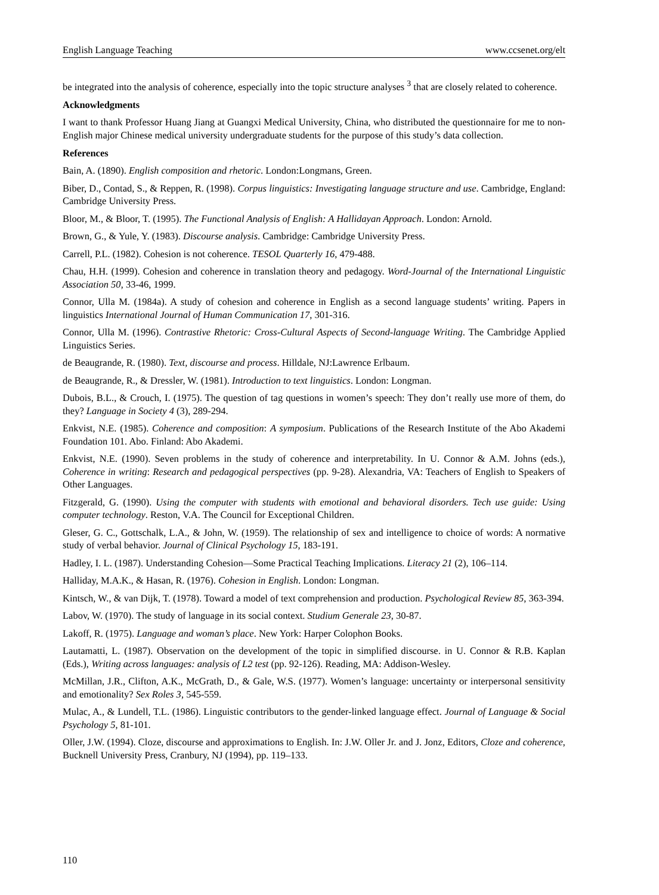English Language Teaching www.ccsenet.org/elt
be integrated into the analysis of coherence, especially into the topic structure analyses <sup>3</sup> that are closely related to coherence.
Acknowledgments
I want to thank Professor Huang Jiang at Guangxi Medical University, China, who distributed the questionnaire for me to non-English major Chinese medical university undergraduate students for the purpose of this study’s data collection.
References
Bain, A. (1890). English composition and rhetoric. London:Longmans, Green.
Biber, D., Contad, S., & Reppen, R. (1998). Corpus linguistics: Investigating language structure and use. Cambridge, England: Cambridge University Press.
Bloor, M., & Bloor, T. (1995). The Functional Analysis of English: A Hallidayan Approach. London: Arnold.
Brown, G., & Yule, Y. (1983). Discourse analysis. Cambridge: Cambridge University Press.
Carrell, P.L. (1982). Cohesion is not coherence. TESOL Quarterly 16, 479-488.
Chau, H.H. (1999). Cohesion and coherence in translation theory and pedagogy. Word-Journal of the International Linguistic Association 50, 33-46, 1999.
Connor, Ulla M. (1984a). A study of cohesion and coherence in English as a second language students’ writing. Papers in linguistics International Journal of Human Communication 17, 301-316.
Connor, Ulla M. (1996). Contrastive Rhetoric: Cross-Cultural Aspects of Second-language Writing. The Cambridge Applied Linguistics Series.
de Beaugrande, R. (1980). Text, discourse and process. Hilldale, NJ:Lawrence Erlbaum.
de Beaugrande, R., & Dressler, W. (1981). Introduction to text linguistics. London: Longman.
Dubois, B.L., & Crouch, I. (1975). The question of tag questions in women’s speech: They don’t really use more of them, do they? Language in Society 4 (3), 289-294.
Enkvist, N.E. (1985). Coherence and composition: A symposium. Publications of the Research Institute of the Abo Akademi Foundation 101. Abo. Finland: Abo Akademi.
Enkvist, N.E. (1990). Seven problems in the study of coherence and interpretability. In U. Connor & A.M. Johns (eds.), Coherence in writing: Research and pedagogical perspectives (pp. 9-28). Alexandria, VA: Teachers of English to Speakers of Other Languages.
Fitzgerald, G. (1990). Using the computer with students with emotional and behavioral disorders. Tech use guide: Using computer technology. Reston, V.A. The Council for Exceptional Children.
Gleser, G. C., Gottschalk, L.A., & John, W. (1959). The relationship of sex and intelligence to choice of words: A normative study of verbal behavior. Journal of Clinical Psychology 15, 183-191.
Hadley, I. L. (1987). Understanding Cohesion—Some Practical Teaching Implications. Literacy 21 (2), 106–114.
Halliday, M.A.K., & Hasan, R. (1976). Cohesion in English. London: Longman.
Kintsch, W., & van Dijk, T. (1978). Toward a model of text comprehension and production. Psychological Review 85, 363-394.
Labov, W. (1970). The study of language in its social context. Studium Generale 23, 30-87.
Lakoff, R. (1975). Language and woman’s place. New York: Harper Colophon Books.
Lautamatti, L. (1987). Observation on the development of the topic in simplified discourse. in U. Connor & R.B. Kaplan (Eds.), Writing across languages: analysis of L2 test (pp. 92-126). Reading, MA: Addison-Wesley.
McMillan, J.R., Clifton, A.K., McGrath, D., & Gale, W.S. (1977). Women’s language: uncertainty or interpersonal sensitivity and emotionality? Sex Roles 3, 545-559.
Mulac, A., & Lundell, T.L. (1986). Linguistic contributors to the gender-linked language effect. Journal of Language & Social Psychology 5, 81-101.
Oller, J.W. (1994). Cloze, discourse and approximations to English. In: J.W. Oller Jr. and J. Jonz, Editors, Cloze and coherence, Bucknell University Press, Cranbury, NJ (1994), pp. 119–133.
110